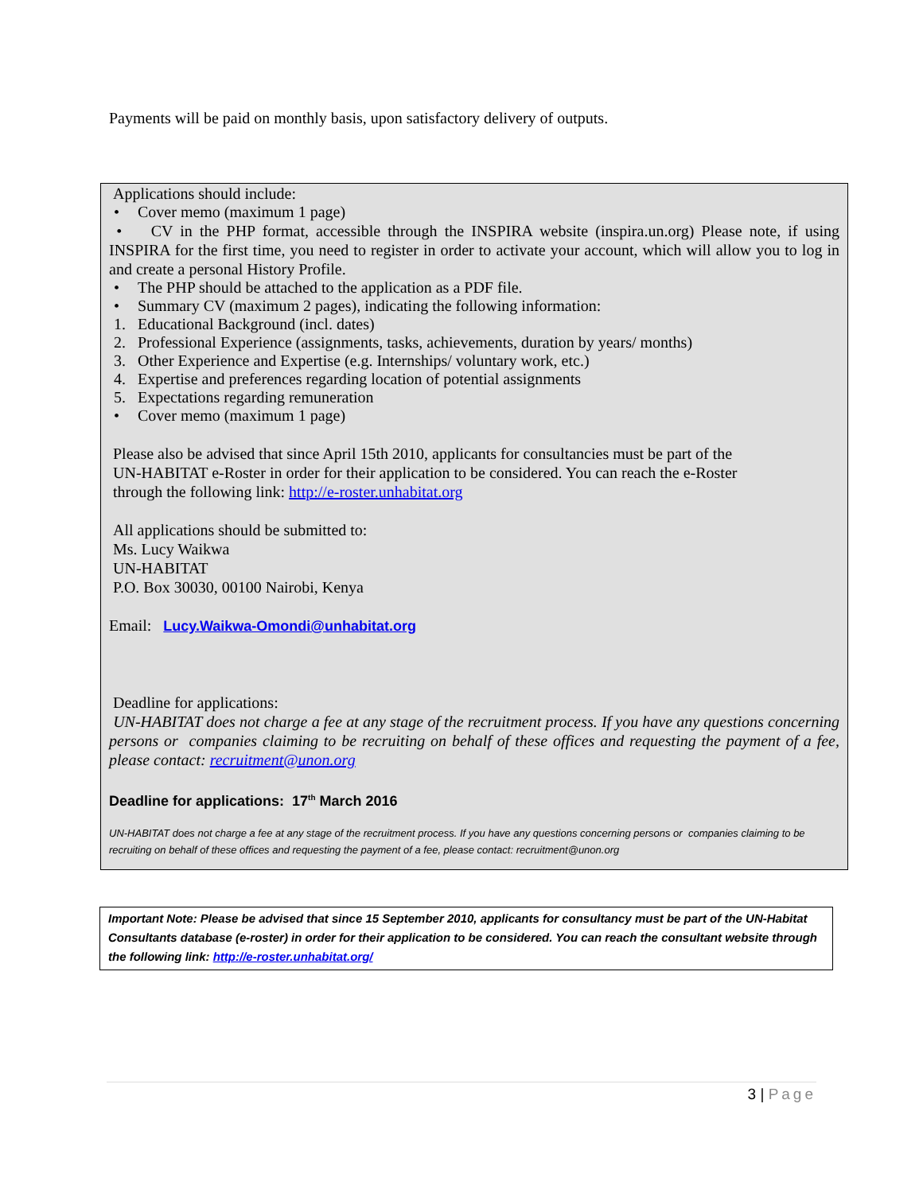Payments will be paid on monthly basis, upon satisfactory delivery of outputs.
Applications should include:
• Cover memo (maximum 1 page)
• CV in the PHP format, accessible through the INSPIRA website (inspira.un.org) Please note, if using INSPIRA for the first time, you need to register in order to activate your account, which will allow you to log in and create a personal History Profile.
• The PHP should be attached to the application as a PDF file.
• Summary CV (maximum 2 pages), indicating the following information:
1. Educational Background (incl. dates)
2. Professional Experience (assignments, tasks, achievements, duration by years/ months)
3. Other Experience and Expertise (e.g. Internships/ voluntary work, etc.)
4. Expertise and preferences regarding location of potential assignments
5. Expectations regarding remuneration
• Cover memo (maximum 1 page)
Please also be advised that since April 15th 2010, applicants for consultancies must be part of the
UN-HABITAT e-Roster in order for their application to be considered. You can reach the e-Roster
through the following link: http://e-roster.unhabitat.org
All applications should be submitted to:
Ms. Lucy Waikwa
UN-HABITAT
P.O. Box 30030, 00100 Nairobi, Kenya
Email: Lucy.Waikwa-Omondi@unhabitat.org
Deadline for applications:
UN-HABITAT does not charge a fee at any stage of the recruitment process. If you have any questions concerning persons or companies claiming to be recruiting on behalf of these offices and requesting the payment of a fee, please contact: recruitment@unon.org
Deadline for applications: 17<sup>th</sup> March 2016
UN-HABITAT does not charge a fee at any stage of the recruitment process. If you have any questions concerning persons or companies claiming to be recruiting on behalf of these offices and requesting the payment of a fee, please contact: recruitment@unon.org
Important Note: Please be advised that since 15 September 2010, applicants for consultancy must be part of the UN-Habitat Consultants database (e-roster) in order for their application to be considered. You can reach the consultant website through the following link: http://e-roster.unhabitat.org/
3 | Page